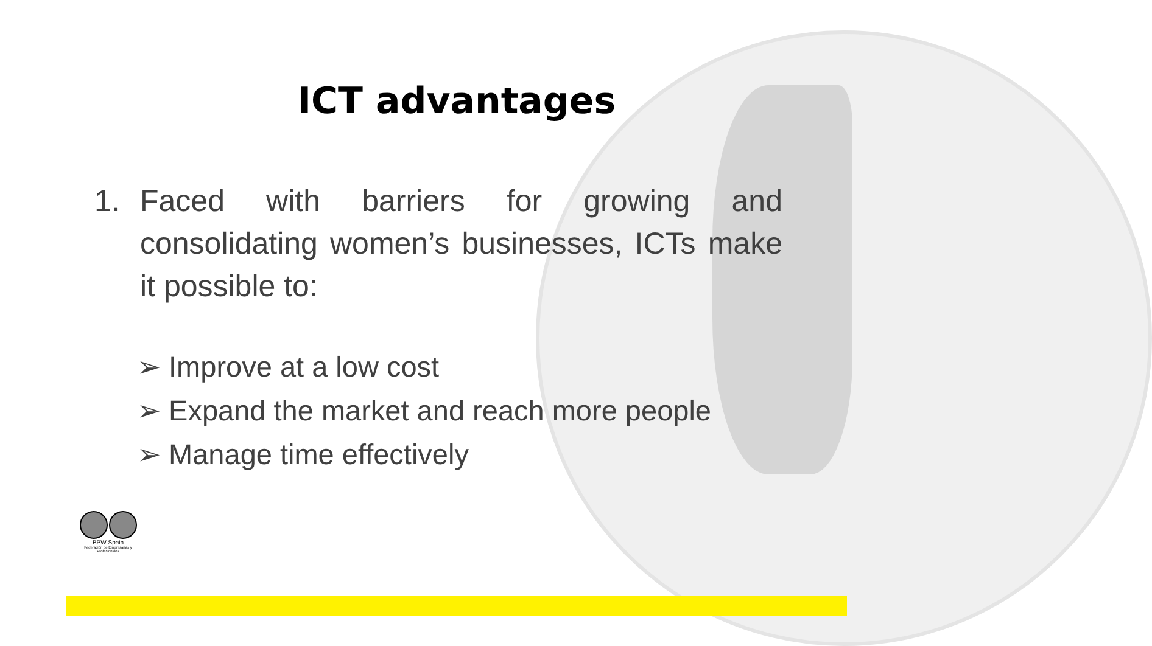ICT advantages
1. Faced with barriers for growing and consolidating women’s businesses, ICTs make it possible to:
➢ Improve at a low cost
➢ Expand the market and reach more people
➢ Manage time effectively
BPW Spain
Federación de Empresarias y Profesionales